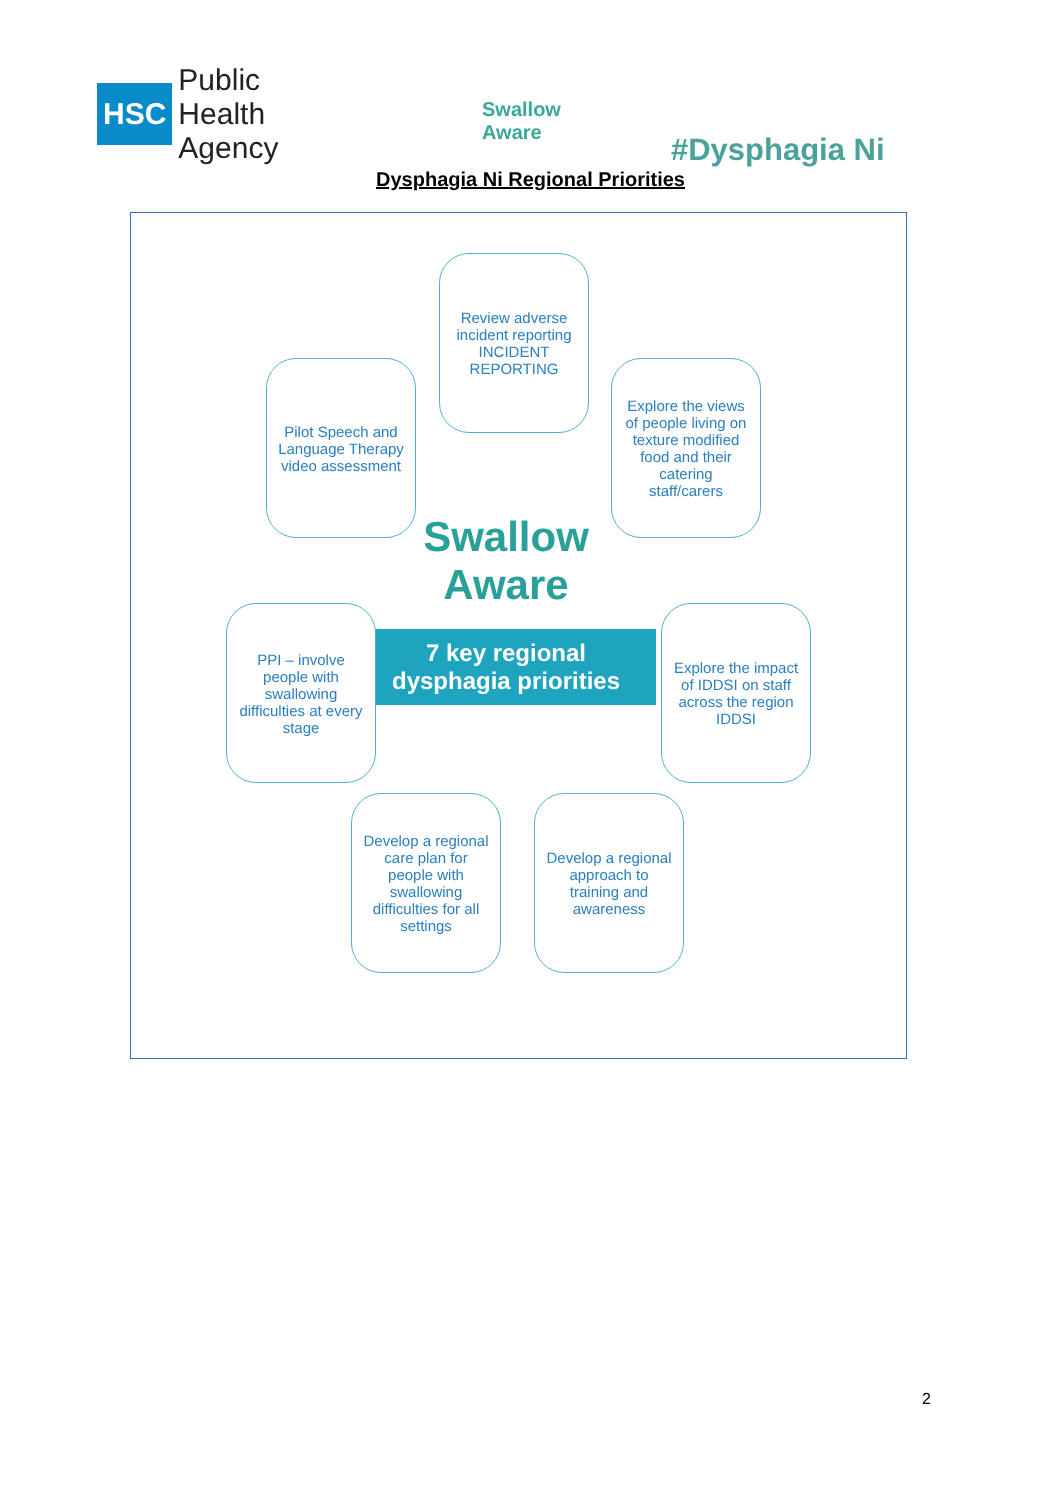HSC Public Health
Agency
Swallow
Aware
#Dysphagia Ni
Dysphagia Ni Regional Priorities
Review adverse incident reporting
INCIDENT REPORTING
Pilot Speech and Language Therapy video assessment
Explore the views of people living on texture modified food and their catering staff/carers
Swallow
Aware
7 key regional
dysphagia priorities
PPI – involve people with swallowing difficulties at every stage
Explore the impact of IDDSI on staff across the region
IDDSI
Develop a regional care plan for people with swallowing difficulties for all settings
Develop a regional approach to training and awareness
2